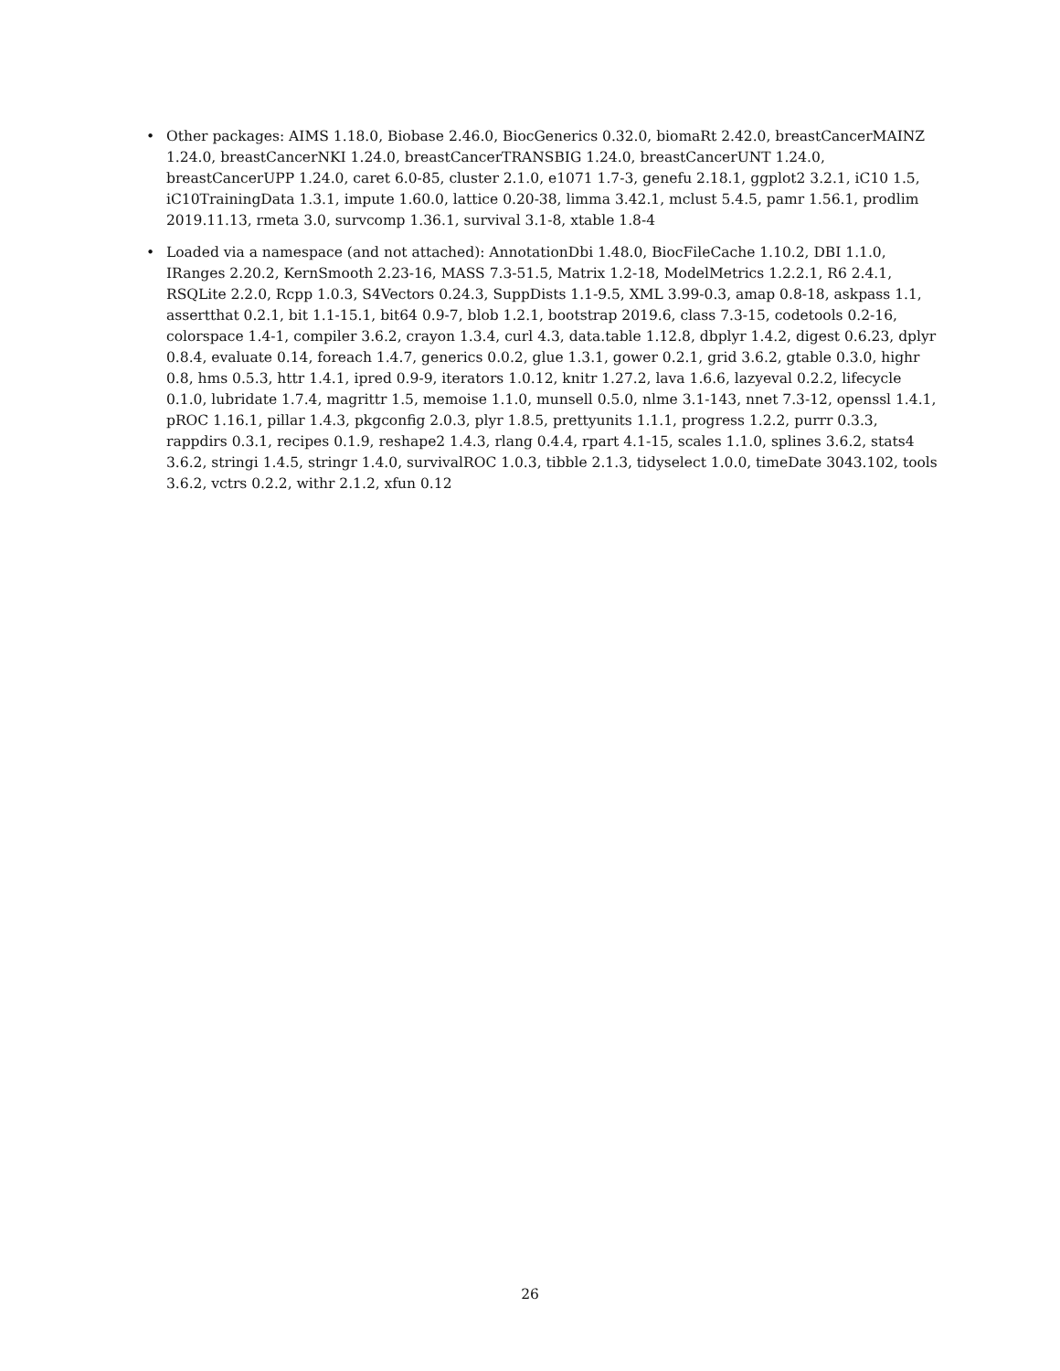• Other packages: AIMS 1.18.0, Biobase 2.46.0, BiocGenerics 0.32.0, biomaRt 2.42.0, breastCancerMAINZ 1.24.0, breastCancerNKI 1.24.0, breastCancerTRANSBIG 1.24.0, breastCancerUNT 1.24.0, breastCancerUPP 1.24.0, caret 6.0-85, cluster 2.1.0, e1071 1.7-3, genefu 2.18.1, ggplot2 3.2.1, iC10 1.5, iC10TrainingData 1.3.1, impute 1.60.0, lattice 0.20-38, limma 3.42.1, mclust 5.4.5, pamr 1.56.1, prodlim 2019.11.13, rmeta 3.0, survcomp 1.36.1, survival 3.1-8, xtable 1.8-4
• Loaded via a namespace (and not attached): AnnotationDbi 1.48.0, BiocFileCache 1.10.2, DBI 1.1.0, IRanges 2.20.2, KernSmooth 2.23-16, MASS 7.3-51.5, Matrix 1.2-18, ModelMetrics 1.2.2.1, R6 2.4.1, RSQLite 2.2.0, Rcpp 1.0.3, S4Vectors 0.24.3, SuppDists 1.1-9.5, XML 3.99-0.3, amap 0.8-18, askpass 1.1, assertthat 0.2.1, bit 1.1-15.1, bit64 0.9-7, blob 1.2.1, bootstrap 2019.6, class 7.3-15, codetools 0.2-16, colorspace 1.4-1, compiler 3.6.2, crayon 1.3.4, curl 4.3, data.table 1.12.8, dbplyr 1.4.2, digest 0.6.23, dplyr 0.8.4, evaluate 0.14, foreach 1.4.7, generics 0.0.2, glue 1.3.1, gower 0.2.1, grid 3.6.2, gtable 0.3.0, highr 0.8, hms 0.5.3, httr 1.4.1, ipred 0.9-9, iterators 1.0.12, knitr 1.27.2, lava 1.6.6, lazyeval 0.2.2, lifecycle 0.1.0, lubridate 1.7.4, magrittr 1.5, memoise 1.1.0, munsell 0.5.0, nlme 3.1-143, nnet 7.3-12, openssl 1.4.1, pROC 1.16.1, pillar 1.4.3, pkgconfig 2.0.3, plyr 1.8.5, prettyunits 1.1.1, progress 1.2.2, purrr 0.3.3, rappdirs 0.3.1, recipes 0.1.9, reshape2 1.4.3, rlang 0.4.4, rpart 4.1-15, scales 1.1.0, splines 3.6.2, stats4 3.6.2, stringi 1.4.5, stringr 1.4.0, survivalROC 1.0.3, tibble 2.1.3, tidyselect 1.0.0, timeDate 3043.102, tools 3.6.2, vctrs 0.2.2, withr 2.1.2, xfun 0.12
26